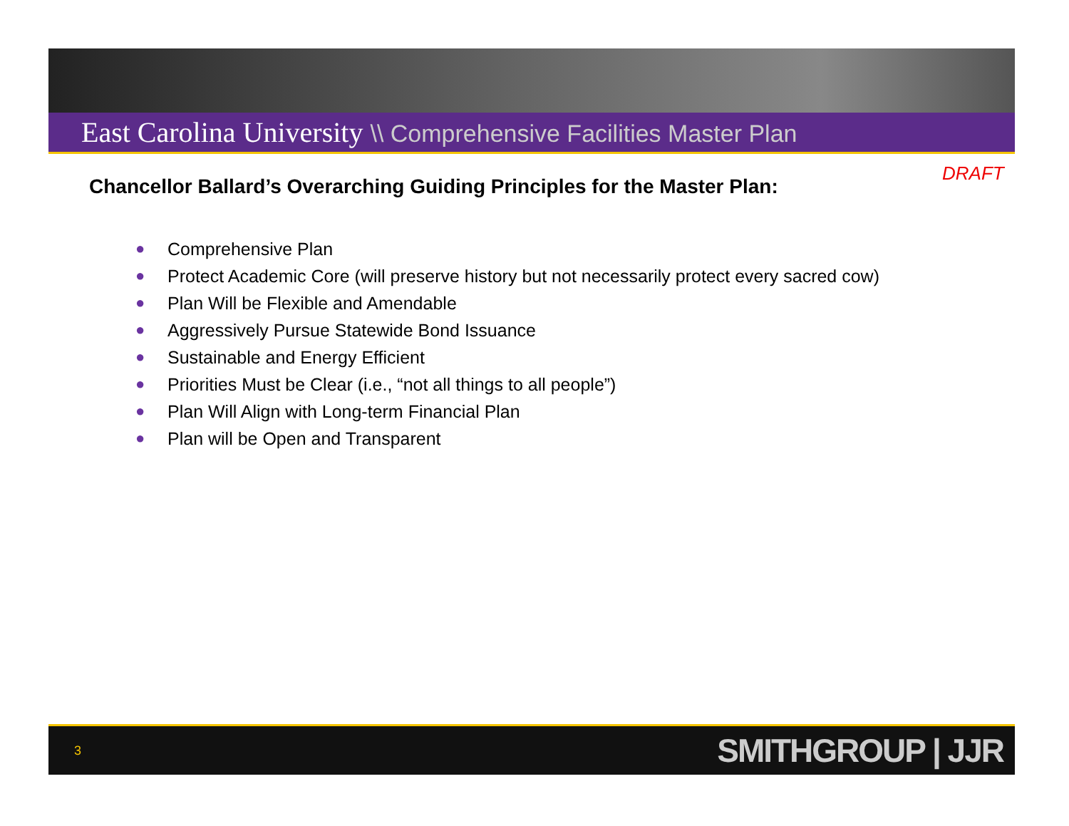East Carolina University \\ Comprehensive Facilities Master Plan
DRAFT
Chancellor Ballard’s Overarching Guiding Principles for the Master Plan:
● Comprehensive Plan
● Protect Academic Core (will preserve history but not necessarily protect every sacred cow)
● Plan Will be Flexible and Amendable
● Aggressively Pursue Statewide Bond Issuance
● Sustainable and Energy Efficient
● Priorities Must be Clear (i.e., “not all things to all people”)
● Plan Will Align with Long-term Financial Plan
● Plan will be Open and Transparent
3 SMITHGROUP | JJR